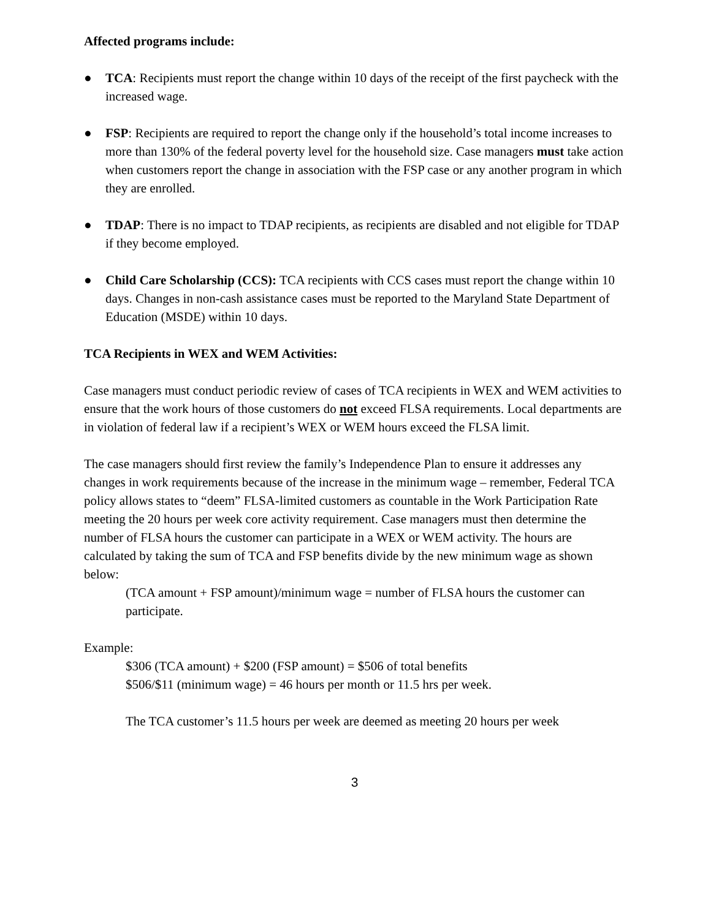Affected programs include:
● TCA: Recipients must report the change within 10 days of the receipt of the first paycheck with the increased wage.
● FSP: Recipients are required to report the change only if the household’s total income increases to more than 130% of the federal poverty level for the household size. Case managers must take action when customers report the change in association with the FSP case or any another program in which they are enrolled.
● TDAP: There is no impact to TDAP recipients, as recipients are disabled and not eligible for TDAP if they become employed.
● Child Care Scholarship (CCS): TCA recipients with CCS cases must report the change within 10 days. Changes in non-cash assistance cases must be reported to the Maryland State Department of Education (MSDE) within 10 days.
TCA Recipients in WEX and WEM Activities:
Case managers must conduct periodic review of cases of TCA recipients in WEX and WEM activities to ensure that the work hours of those customers do not exceed FLSA requirements. Local departments are in violation of federal law if a recipient’s WEX or WEM hours exceed the FLSA limit.
The case managers should first review the family’s Independence Plan to ensure it addresses any changes in work requirements because of the increase in the minimum wage – remember, Federal TCA policy allows states to “deem” FLSA-limited customers as countable in the Work Participation Rate meeting the 20 hours per week core activity requirement. Case managers must then determine the number of FLSA hours the customer can participate in a WEX or WEM activity. The hours are calculated by taking the sum of TCA and FSP benefits divide by the new minimum wage as shown below:
(TCA amount + FSP amount)/minimum wage = number of FLSA hours the customer can participate.
Example:
$306 (TCA amount) + $200 (FSP amount) = $506 of total benefits
$506/$11 (minimum wage) = 46 hours per month or 11.5 hrs per week.
The TCA customer’s 11.5 hours per week are deemed as meeting 20 hours per week
3